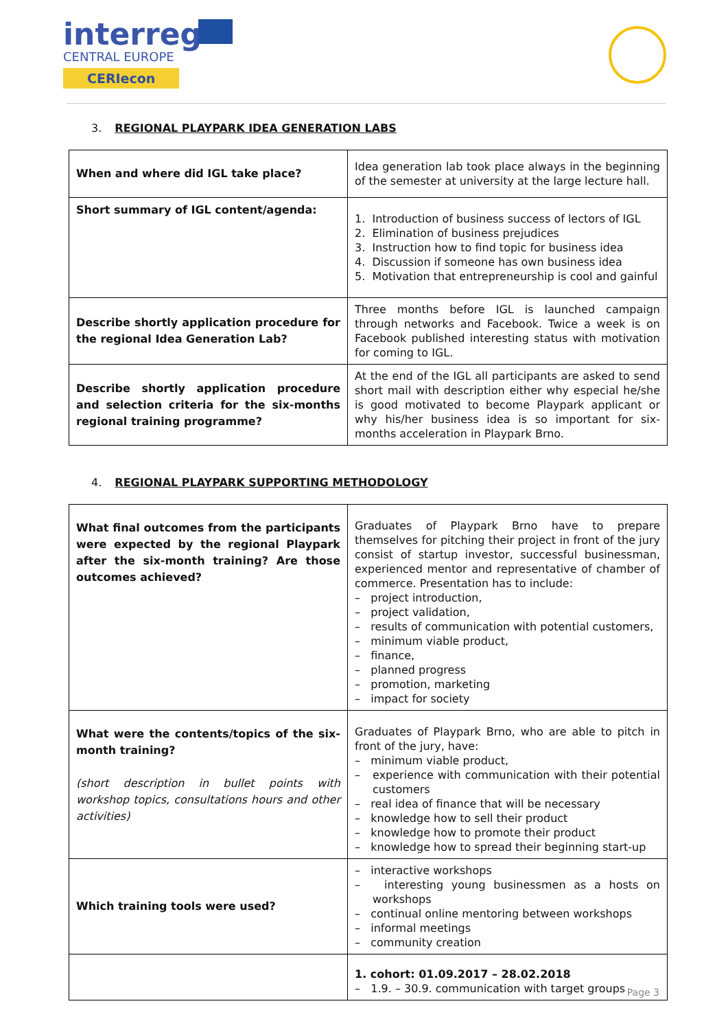interreg
CENTRAL EUROPE
CERIecon
3. REGIONAL PLAYPARK IDEA GENERATION LABS
| When and where did IGL take place? | Idea generation lab took place always in the beginning of the semester at university at the large lecture hall. |
| Short summary of IGL content/agenda: | 1. Introduction of business success of lectors of IGL 2. Elimination of business prejudices 3. Instruction how to find topic for business idea 4. Discussion if someone has own business idea 5. Motivation that entrepreneurship is cool and gainful |
| Describe shortly application procedure for the regional Idea Generation Lab? | Three months before IGL is launched campaign through networks and Facebook. Twice a week is on Facebook published interesting status with motivation for coming to IGL. |
| Describe shortly application procedure and selection criteria for the six-months regional training programme? | At the end of the IGL all participants are asked to send short mail with description either why especial he/she is good motivated to become Playpark applicant or why his/her business idea is so important for six-months acceleration in Playpark Brno. |
4. REGIONAL PLAYPARK SUPPORTING METHODOLOGY
| What final outcomes from the participants were expected by the regional Playpark after the six-month training? Are those outcomes achieved? | Graduates of Playpark Brno have to prepare themselves for pitching their project in front of the jury consist of startup investor, successful businessman, experienced mentor and representative of chamber of commerce. Presentation has to include: – project introduction, – project validation, – results of communication with potential customers, – minimum viable product, – finance, – planned progress – promotion, marketing – impact for society |
| What were the contents/topics of the six-month training? (short description in bullet points with workshop topics, consultations hours and other activities) | Graduates of Playpark Brno, who are able to pitch in front of the jury, have: – minimum viable product, – experience with communication with their potential customers – real idea of finance that will be necessary – knowledge how to sell their product – knowledge how to promote their product – knowledge how to spread their beginning start-up |
| Which training tools were used? | – interactive workshops – interesting young businessmen as a hosts on workshops – continual online mentoring between workshops – informal meetings – community creation |
| | 1. cohort: 01.09.2017 – 28.02.2018 – 1.9. – 30.9. communication with target groups |
Page 3